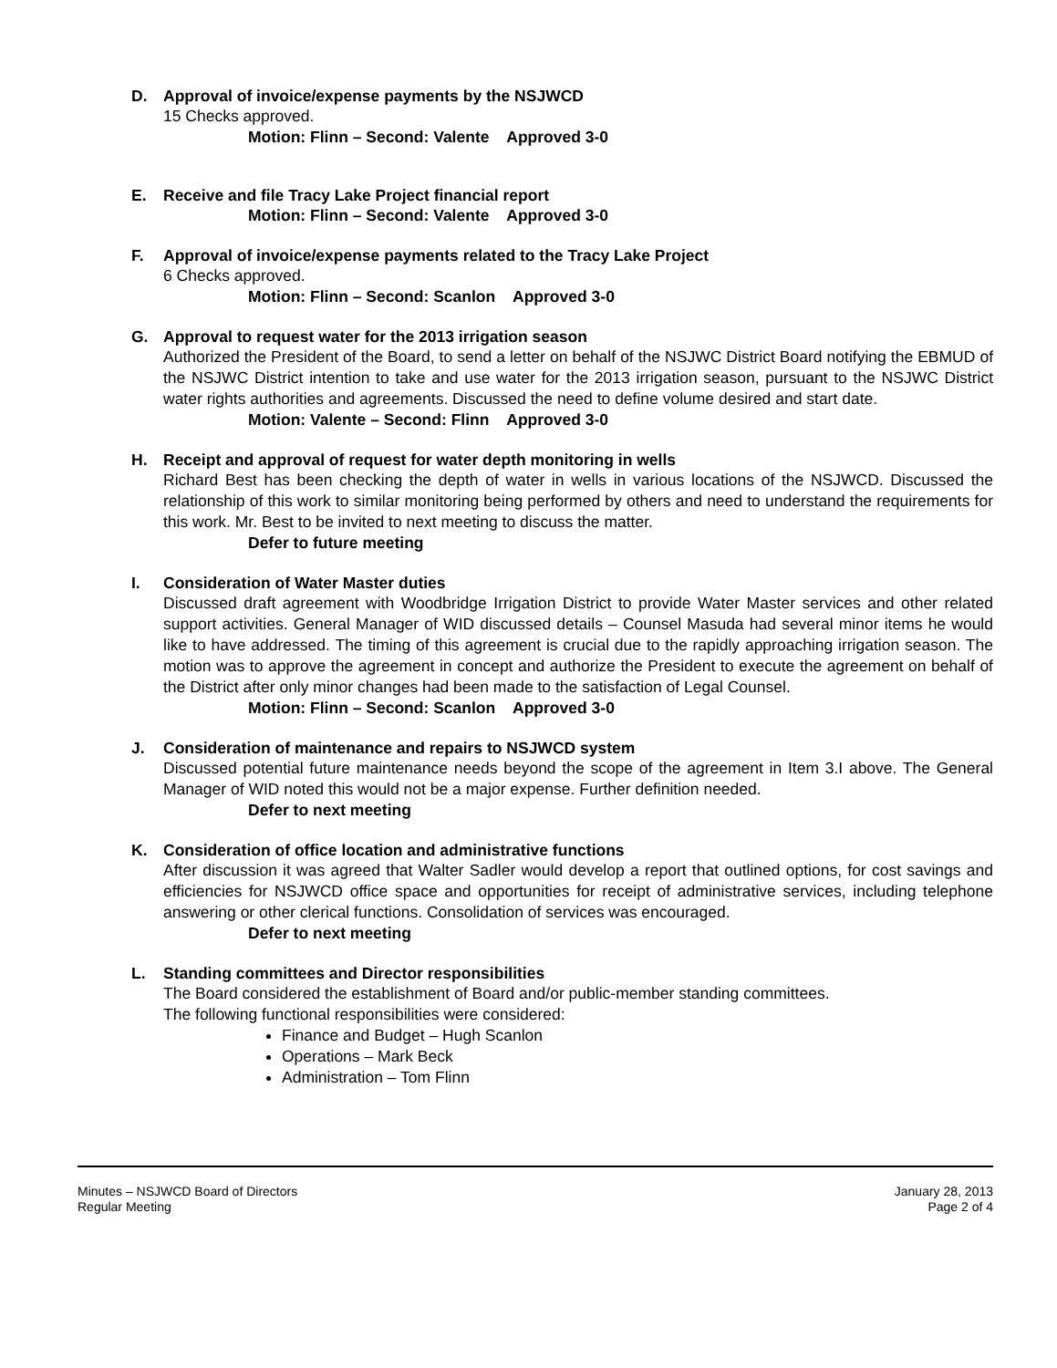D. Approval of invoice/expense payments by the NSJWCD
15 Checks approved.
Motion: Flinn – Second: Valente Approved 3-0
E. Receive and file Tracy Lake Project financial report
Motion: Flinn – Second: Valente Approved 3-0
F. Approval of invoice/expense payments related to the Tracy Lake Project
6 Checks approved.
Motion: Flinn – Second: Scanlon Approved 3-0
G. Approval to request water for the 2013 irrigation season
Authorized the President of the Board, to send a letter on behalf of the NSJWC District Board notifying the EBMUD of the NSJWC District intention to take and use water for the 2013 irrigation season, pursuant to the NSJWC District water rights authorities and agreements. Discussed the need to define volume desired and start date.
Motion: Valente – Second: Flinn Approved 3-0
H. Receipt and approval of request for water depth monitoring in wells
Richard Best has been checking the depth of water in wells in various locations of the NSJWCD. Discussed the relationship of this work to similar monitoring being performed by others and need to understand the requirements for this work. Mr. Best to be invited to next meeting to discuss the matter.
Defer to future meeting
I. Consideration of Water Master duties
Discussed draft agreement with Woodbridge Irrigation District to provide Water Master services and other related support activities. General Manager of WID discussed details – Counsel Masuda had several minor items he would like to have addressed. The timing of this agreement is crucial due to the rapidly approaching irrigation season. The motion was to approve the agreement in concept and authorize the President to execute the agreement on behalf of the District after only minor changes had been made to the satisfaction of Legal Counsel.
Motion: Flinn – Second: Scanlon Approved 3-0
J. Consideration of maintenance and repairs to NSJWCD system
Discussed potential future maintenance needs beyond the scope of the agreement in Item 3.I above. The General Manager of WID noted this would not be a major expense. Further definition needed.
Defer to next meeting
K. Consideration of office location and administrative functions
After discussion it was agreed that Walter Sadler would develop a report that outlined options, for cost savings and efficiencies for NSJWCD office space and opportunities for receipt of administrative services, including telephone answering or other clerical functions. Consolidation of services was encouraged.
Defer to next meeting
L. Standing committees and Director responsibilities
The Board considered the establishment of Board and/or public-member standing committees.
The following functional responsibilities were considered:
Finance and Budget – Hugh Scanlon
Operations – Mark Beck
Administration – Tom Flinn
Minutes – NSJWCD Board of Directors
Regular Meeting
January 28, 2013
Page 2 of 4